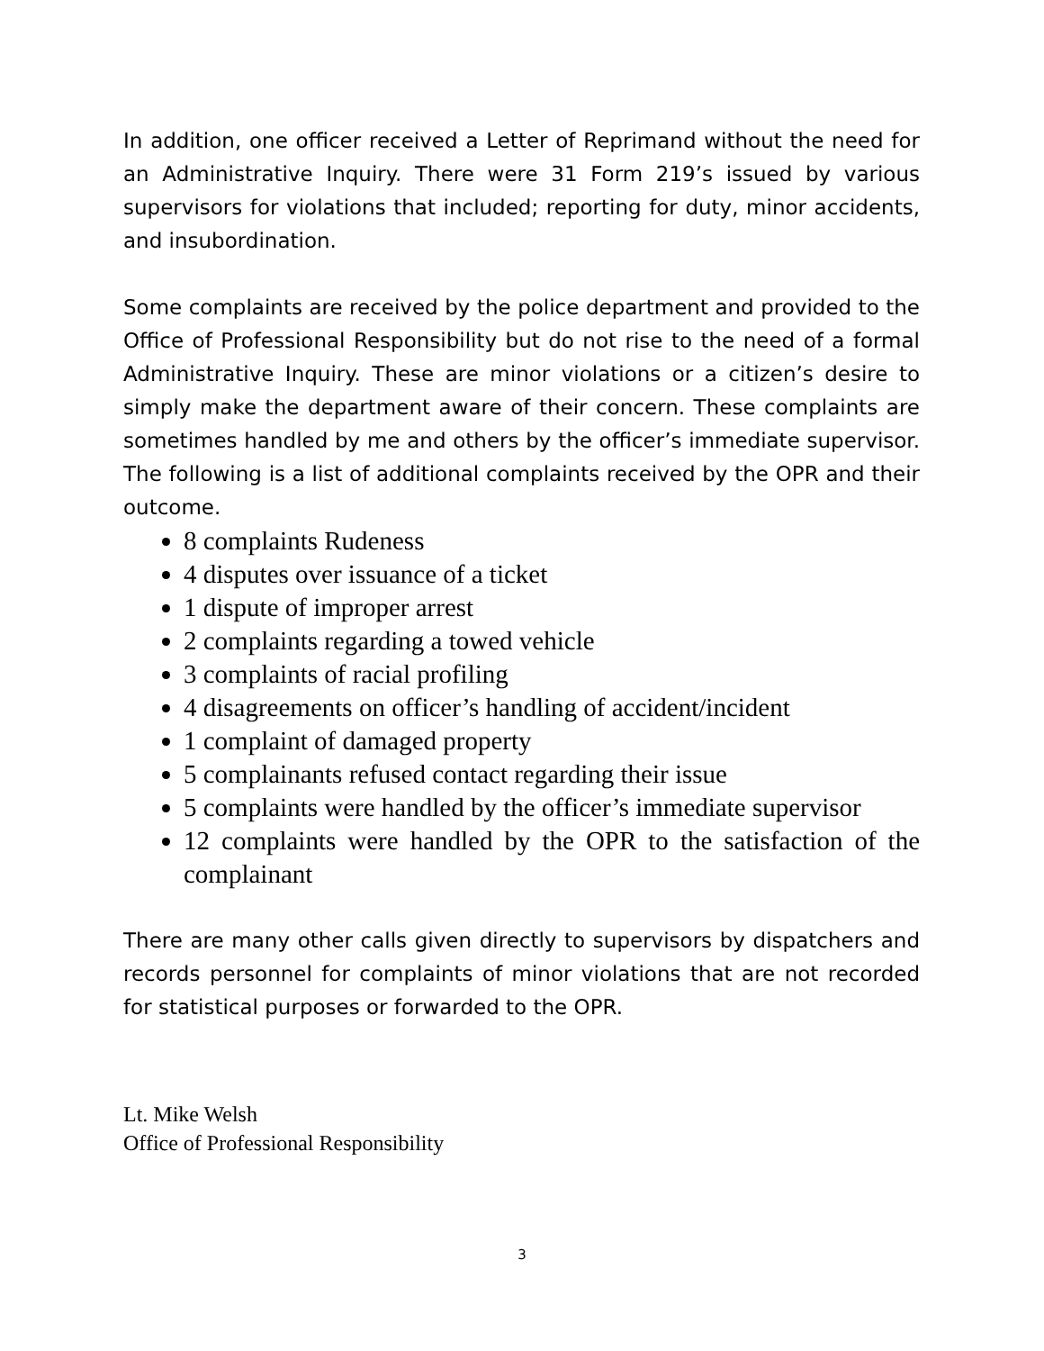In addition, one officer received a Letter of Reprimand without the need for an Administrative Inquiry. There were 31 Form 219’s issued by various supervisors for violations that included; reporting for duty, minor accidents, and insubordination.
Some complaints are received by the police department and provided to the Office of Professional Responsibility but do not rise to the need of a formal Administrative Inquiry. These are minor violations or a citizen’s desire to simply make the department aware of their concern. These complaints are sometimes handled by me and others by the officer’s immediate supervisor. The following is a list of additional complaints received by the OPR and their outcome.
8 complaints Rudeness
4 disputes over issuance of a ticket
1 dispute of improper arrest
2 complaints regarding a towed vehicle
3 complaints of racial profiling
4 disagreements on officer’s handling of accident/incident
1 complaint of damaged property
5 complainants refused contact regarding their issue
5 complaints were handled by the officer’s immediate supervisor
12 complaints were handled by the OPR to the satisfaction of the complainant
There are many other calls given directly to supervisors by dispatchers and records personnel for complaints of minor violations that are not recorded for statistical purposes or forwarded to the OPR.
Lt. Mike Welsh
Office of Professional Responsibility
3